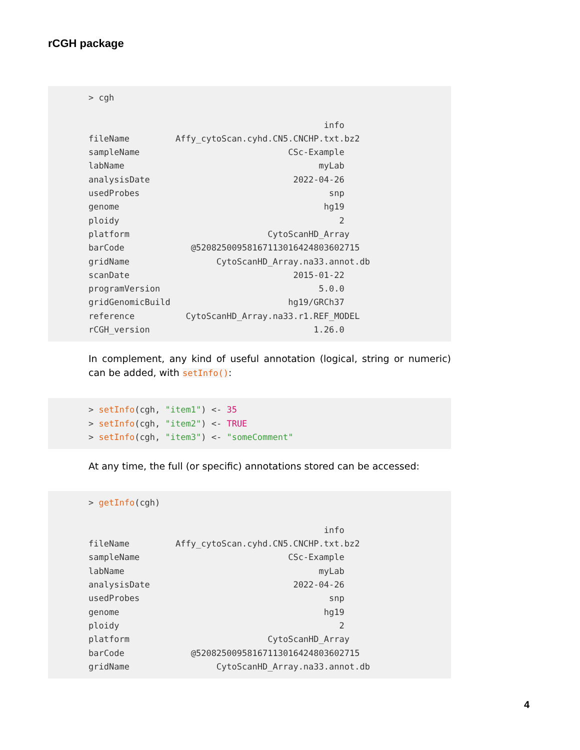rCGH package
> cgh

                                              info
fileName         Affy_cytoScan.cyhd.CN5.CNCHP.txt.bz2
sampleName                             CSc-Example
labName                                      myLab
analysisDate                            2022-04-26
usedProbes                                     snp
genome                                        hg19
ploidy                                           2
platform                           CytoScanHD_Array
barCode             @52082500958167113016424803602715
gridName                 CytoScanHD_Array.na33.annot.db
scanDate                                2015-01-22
programVersion                               5.0.0
gridGenomicBuild                       hg19/GRCh37
reference          CytoScanHD_Array.na33.r1.REF_MODEL
rCGH_version                                1.26.0
In complement, any kind of useful annotation (logical, string or numeric) can be added, with setInfo():
> setInfo(cgh, "item1") <- 35
> setInfo(cgh, "item2") <- TRUE
> setInfo(cgh, "item3") <- "someComment"
At any time, the full (or specific) annotations stored can be accessed:
> getInfo(cgh)

                                              info
fileName         Affy_cytoScan.cyhd.CN5.CNCHP.txt.bz2
sampleName                             CSc-Example
labName                                      myLab
analysisDate                            2022-04-26
usedProbes                                     snp
genome                                        hg19
ploidy                                           2
platform                           CytoScanHD_Array
barCode             @52082500958167113016424803602715
gridName                 CytoScanHD_Array.na33.annot.db
4